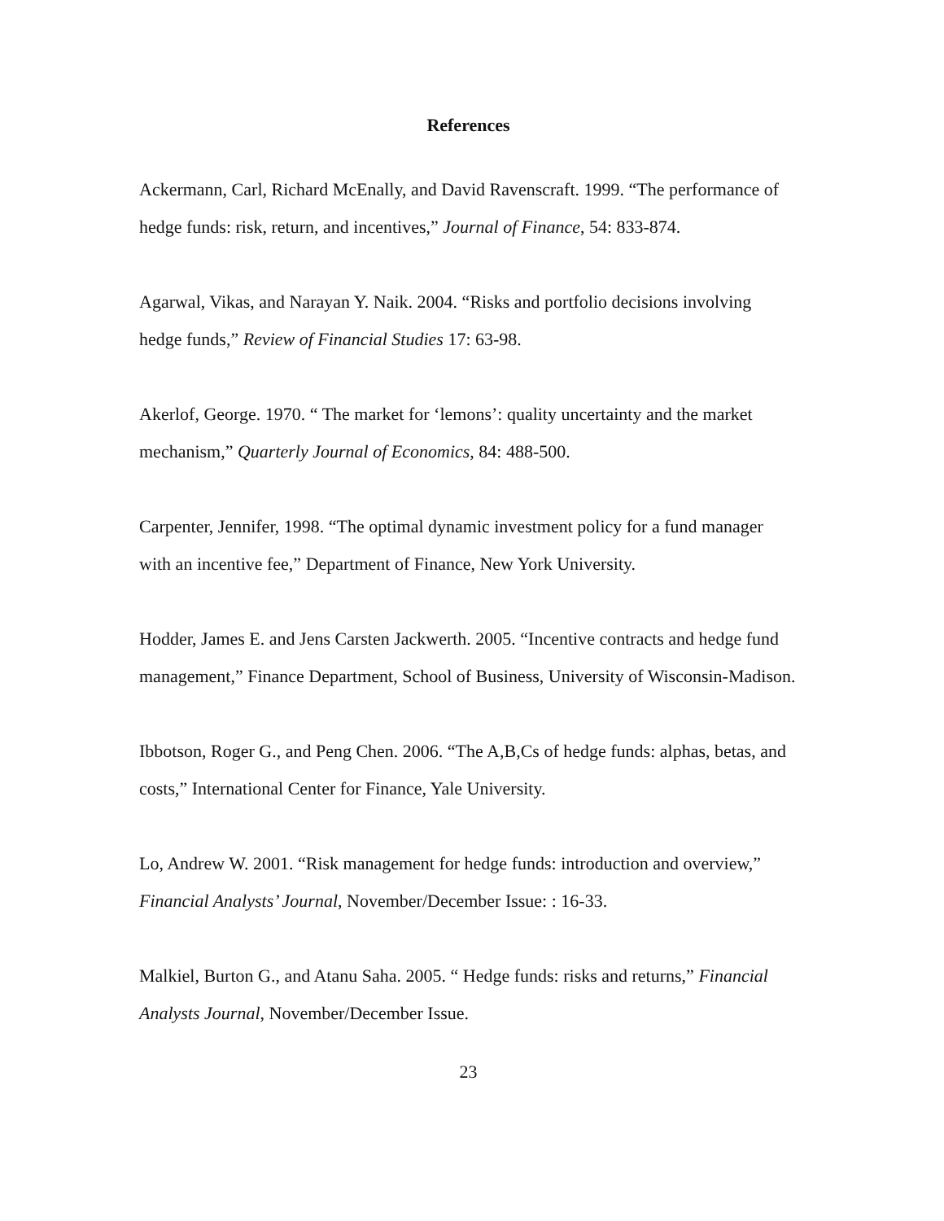References
Ackermann, Carl, Richard McEnally, and David Ravenscraft. 1999. “The performance of hedge funds: risk, return, and incentives,” Journal of Finance, 54: 833-874.
Agarwal, Vikas, and Narayan Y. Naik. 2004. “Risks and portfolio decisions involving hedge funds,” Review of Financial Studies 17: 63-98.
Akerlof, George. 1970. “ The market for ‘lemons’: quality uncertainty and the market mechanism,” Quarterly Journal of Economics, 84: 488-500.
Carpenter, Jennifer, 1998. “The optimal dynamic investment policy for a fund manager with an incentive fee,” Department of Finance, New York University.
Hodder, James E. and Jens Carsten Jackwerth. 2005. “Incentive contracts and hedge fund management,” Finance Department, School of Business, University of Wisconsin-Madison.
Ibbotson, Roger G., and Peng Chen. 2006. “The A,B,Cs of hedge funds: alphas, betas, and costs,” International Center for Finance, Yale University.
Lo, Andrew W. 2001. “Risk management for hedge funds: introduction and overview,” Financial Analysts’ Journal, November/December Issue: : 16-33.
Malkiel, Burton G., and Atanu Saha. 2005. “ Hedge funds: risks and returns,” Financial Analysts Journal, November/December Issue.
23